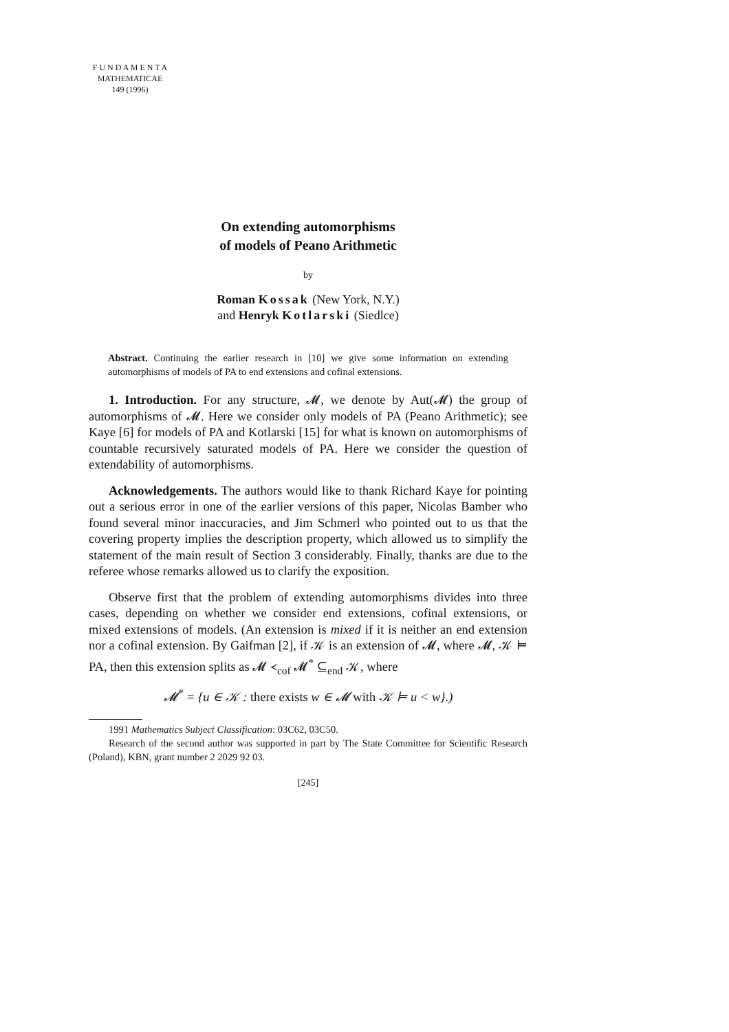F U N D A M E N T A
MATHEMATICAE
149 (1996)
On extending automorphisms
of models of Peano Arithmetic
by
Roman Kossak (New York, N.Y.)
and Henryk Kotlarski (Siedlce)
Abstract. Continuing the earlier research in [10] we give some information on extending automorphisms of models of PA to end extensions and cofinal extensions.
1. Introduction. For any structure, 𝓜, we denote by Aut(𝓜) the group of automorphisms of 𝓜. Here we consider only models of PA (Peano Arithmetic); see Kaye [6] for models of PA and Kotlarski [15] for what is known on automorphisms of countable recursively saturated models of PA. Here we consider the question of extendability of automorphisms.
Acknowledgements. The authors would like to thank Richard Kaye for pointing out a serious error in one of the earlier versions of this paper, Nicolas Bamber who found several minor inaccuracies, and Jim Schmerl who pointed out to us that the covering property implies the description property, which allowed us to simplify the statement of the main result of Section 3 considerably. Finally, thanks are due to the referee whose remarks allowed us to clarify the exposition.
Observe first that the problem of extending automorphisms divides into three cases, depending on whether we consider end extensions, cofinal extensions, or mixed extensions of models. (An extension is mixed if it is neither an end extension nor a cofinal extension. By Gaifman [2], if 𝒦 is an extension of 𝓜, where 𝓜, 𝒦 ⊨ PA, then this extension splits as 𝓜 ≺<sub>cof</sub> 𝓜<sup>*</sup> ⊆<sub>end</sub> 𝒦, where
𝓜<sup>*</sup> = {u ∈ 𝒦 : there exists w ∈ 𝓜 with 𝒦 ⊨ u < w}.)
1991 Mathematics Subject Classification: 03C62, 03C50.
Research of the second author was supported in part by The State Committee for Scientific Research (Poland), KBN, grant number 2 2029 92 03.
[245]